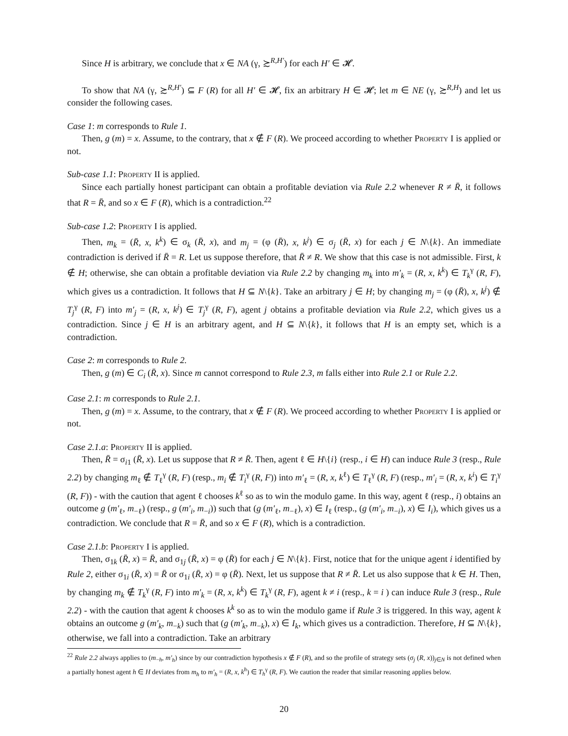Since H is arbitrary, we conclude that x ∈ NA (γ, ≿<sup>R,H′</sup>) for each H′ ∈ 𝓗.
To show that NA (γ, ≿<sup>R,H′</sup>) ⊆ F (R) for all H′ ∈ 𝓗, fix an arbitrary H ∈ 𝓗; let m ∈ NE (γ, ≿<sup>R,H</sup>) and let us consider the following cases.
Case 1: m corresponds to Rule 1.
Then, g (m) = x. Assume, to the contrary, that x ∉ F (R). We proceed according to whether Property I is applied or not.
Sub-case 1.1: Property II is applied.
Since each partially honest participant can obtain a profitable deviation via Rule 2.2 whenever R ≠ R̄, it follows that R = R̄, and so x ∈ F (R), which is a contradiction.<sup>22</sup>
Sub-case 1.2: Property I is applied.
Then, m<sub>k</sub> = (R̄, x, k<sup>k</sup>) ∈ σ<sub>k</sub> (R̄, x), and m<sub>j</sub> = (φ (R̄), x, k<sup>j</sup>) ∈ σ<sub>j</sub> (R̄, x) for each j ∈ N\{k}. An immediate contradiction is derived if R̄ = R. Let us suppose therefore, that R̄ ≠ R. We show that this case is not admissible. First, k ∉ H; otherwise, she can obtain a profitable deviation via Rule 2.2 by changing m<sub>k</sub> into m′<sub>k</sub> = (R, x, k<sup>k</sup>) ∈ T<sub>k</sub><sup>γ</sup> (R, F), which gives us a contradiction. It follows that H ⊆ N\{k}. Take an arbitrary j ∈ H; by changing m<sub>j</sub> = (φ (R̄), x, k<sup>j</sup>) ∉ T<sub>j</sub><sup>γ</sup> (R, F) into m′<sub>j</sub> = (R, x, k<sup>j</sup>) ∈ T<sub>j</sub><sup>γ</sup> (R, F), agent j obtains a profitable deviation via Rule 2.2, which gives us a contradiction. Since j ∈ H is an arbitrary agent, and H ⊆ N\{k}, it follows that H is an empty set, which is a contradiction.
Case 2: m corresponds to Rule 2.
Then, g (m) ∈ C<sub>i</sub> (R̄, x). Since m cannot correspond to Rule 2.3, m falls either into Rule 2.1 or Rule 2.2.
Case 2.1: m corresponds to Rule 2.1.
Then, g (m) = x. Assume, to the contrary, that x ∉ F (R). We proceed according to whether Property I is applied or not.
Case 2.1.a: Property II is applied.
Then, R̄ = σ<sub>i1</sub> (R̄, x). Let us suppose that R ≠ R̄. Then, agent ℓ ∈ H\{i} (resp., i ∈ H) can induce Rule 3 (resp., Rule 2.2) by changing m<sub>ℓ</sub> ∉ T<sub>ℓ</sub><sup>γ</sup> (R, F) (resp., m<sub>i</sub> ∉ T<sub>i</sub><sup>γ</sup> (R, F)) into m′<sub>ℓ</sub> = (R, x, k<sup>ℓ</sup>) ∈ T<sub>ℓ</sub><sup>γ</sup> (R, F) (resp., m′<sub>i</sub> = (R, x, k<sup>i</sup>) ∈ T<sub>i</sub><sup>γ</sup> (R, F)) - with the caution that agent ℓ chooses k<sup>ℓ</sup> so as to win the modulo game. In this way, agent ℓ (resp., i) obtains an outcome g (m′<sub>ℓ</sub>, m<sub>−ℓ</sub>) (resp., g (m′<sub>i</sub>, m<sub>−i</sub>)) such that (g (m′<sub>ℓ</sub>, m<sub>−ℓ</sub>), x) ∈ I<sub>ℓ</sub> (resp., (g (m′<sub>i</sub>, m<sub>−i</sub>), x) ∈ I<sub>i</sub>), which gives us a contradiction. We conclude that R = R̄, and so x ∈ F (R), which is a contradiction.
Case 2.1.b: Property I is applied.
Then, σ<sub>1k</sub> (R̄, x) = R̄, and σ<sub>1j</sub> (R̄, x) = φ (R̄) for each j ∈ N\{k}. First, notice that for the unique agent i identified by Rule 2, either σ<sub>1i</sub> (R̄, x) = R̄ or σ<sub>1i</sub> (R̄, x) = φ (R̄). Next, let us suppose that R ≠ R̄. Let us also suppose that k ∈ H. Then, by changing m<sub>k</sub> ∉ T<sub>k</sub><sup>γ</sup> (R, F) into m′<sub>k</sub> = (R, x, k<sup>k</sup>) ∈ T<sub>k</sub><sup>γ</sup> (R, F), agent k ≠ i (resp., k = i ) can induce Rule 3 (resp., Rule 2.2) - with the caution that agent k chooses k<sup>k</sup> so as to win the modulo game if Rule 3 is triggered. In this way, agent k obtains an outcome g (m′<sub>k</sub>, m<sub>−k</sub>) such that (g (m′<sub>k</sub>, m<sub>−k</sub>), x) ∈ I<sub>k</sub>, which gives us a contradiction. Therefore, H ⊆ N\{k}, otherwise, we fall into a contradiction. Take an arbitrary
<sup>22</sup> Rule 2.2 always applies to (m<sub>−h</sub>, m′<sub>h</sub>) since by our contradiction hypothesis x ∉ F (R), and so the profile of strategy sets (σ<sub>j</sub> (R, x))<sub>j∈N</sub> is not defined when a partially honest agent h ∈ H deviates from m<sub>h</sub> to m′<sub>h</sub> = (R, x, k<sup>h</sup>) ∈ T<sub>h</sub><sup>γ</sup> (R, F). We caution the reader that similar reasoning applies below.
20